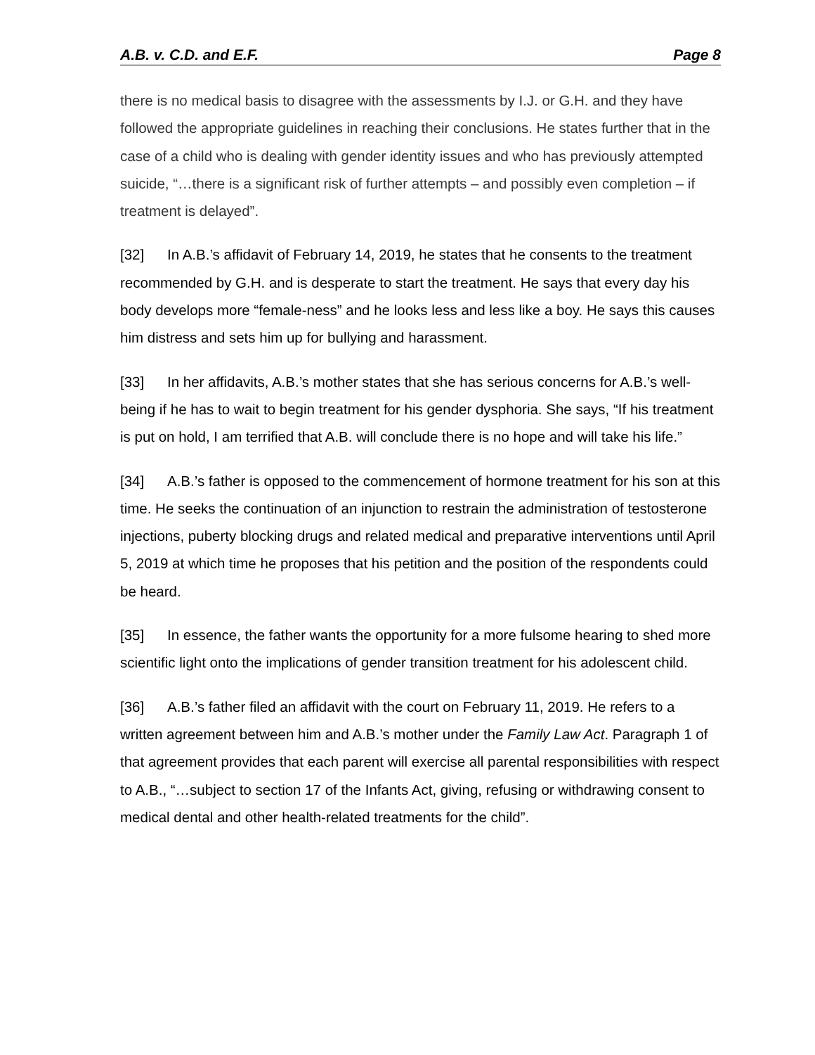A.B. v. C.D. and E.F. Page 8
there is no medical basis to disagree with the assessments by I.J. or G.H. and they have followed the appropriate guidelines in reaching their conclusions. He states further that in the case of a child who is dealing with gender identity issues and who has previously attempted suicide, “…there is a significant risk of further attempts – and possibly even completion – if treatment is delayed”.
[32] In A.B.’s affidavit of February 14, 2019, he states that he consents to the treatment recommended by G.H. and is desperate to start the treatment. He says that every day his body develops more “female-ness” and he looks less and less like a boy. He says this causes him distress and sets him up for bullying and harassment.
[33] In her affidavits, A.B.’s mother states that she has serious concerns for A.B.’s well-being if he has to wait to begin treatment for his gender dysphoria. She says, “If his treatment is put on hold, I am terrified that A.B. will conclude there is no hope and will take his life.”
[34] A.B.’s father is opposed to the commencement of hormone treatment for his son at this time. He seeks the continuation of an injunction to restrain the administration of testosterone injections, puberty blocking drugs and related medical and preparative interventions until April 5, 2019 at which time he proposes that his petition and the position of the respondents could be heard.
[35] In essence, the father wants the opportunity for a more fulsome hearing to shed more scientific light onto the implications of gender transition treatment for his adolescent child.
[36] A.B.’s father filed an affidavit with the court on February 11, 2019. He refers to a written agreement between him and A.B.’s mother under the Family Law Act. Paragraph 1 of that agreement provides that each parent will exercise all parental responsibilities with respect to A.B., “…subject to section 17 of the Infants Act, giving, refusing or withdrawing consent to medical dental and other health-related treatments for the child”.